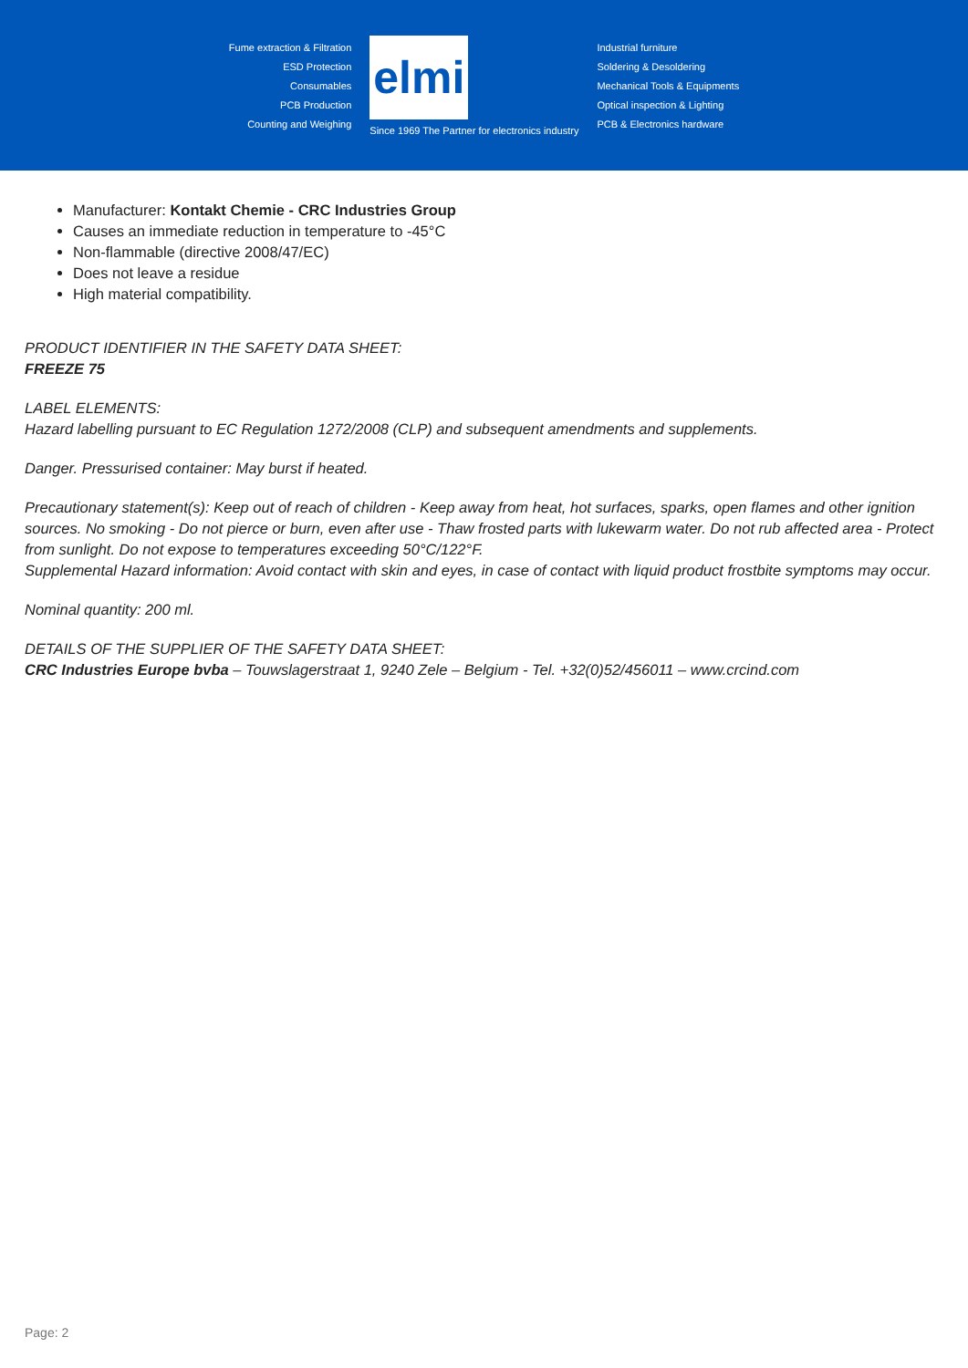Fume extraction & Filtration
ESD Protection
Consumables
PCB Production
Counting and Weighing
elmi
Since 1969 The Partner for electronics industry
Industrial furniture
Soldering & Desoldering
Mechanical Tools & Equipments
Optical inspection & Lighting
PCB & Electronics hardware
Manufacturer: Kontakt Chemie - CRC Industries Group
Causes an immediate reduction in temperature to -45°C
Non-flammable (directive 2008/47/EC)
Does not leave a residue
High material compatibility.
PRODUCT IDENTIFIER IN THE SAFETY DATA SHEET:
FREEZE 75
LABEL ELEMENTS:
Hazard labelling pursuant to EC Regulation 1272/2008 (CLP) and subsequent amendments and supplements.
Danger. Pressurised container: May burst if heated.
Precautionary statement(s): Keep out of reach of children - Keep away from heat, hot surfaces, sparks, open flames and other ignition sources. No smoking - Do not pierce or burn, even after use - Thaw frosted parts with lukewarm water. Do not rub affected area - Protect from sunlight. Do not expose to temperatures exceeding 50°C/122°F.
Supplemental Hazard information: Avoid contact with skin and eyes, in case of contact with liquid product frostbite symptoms may occur.
Nominal quantity: 200 ml.
DETAILS OF THE SUPPLIER OF THE SAFETY DATA SHEET:
CRC Industries Europe bvba – Touwslagerstraat 1, 9240 Zele – Belgium - Tel. +32(0)52/456011 – www.crcind.com
Page: 2